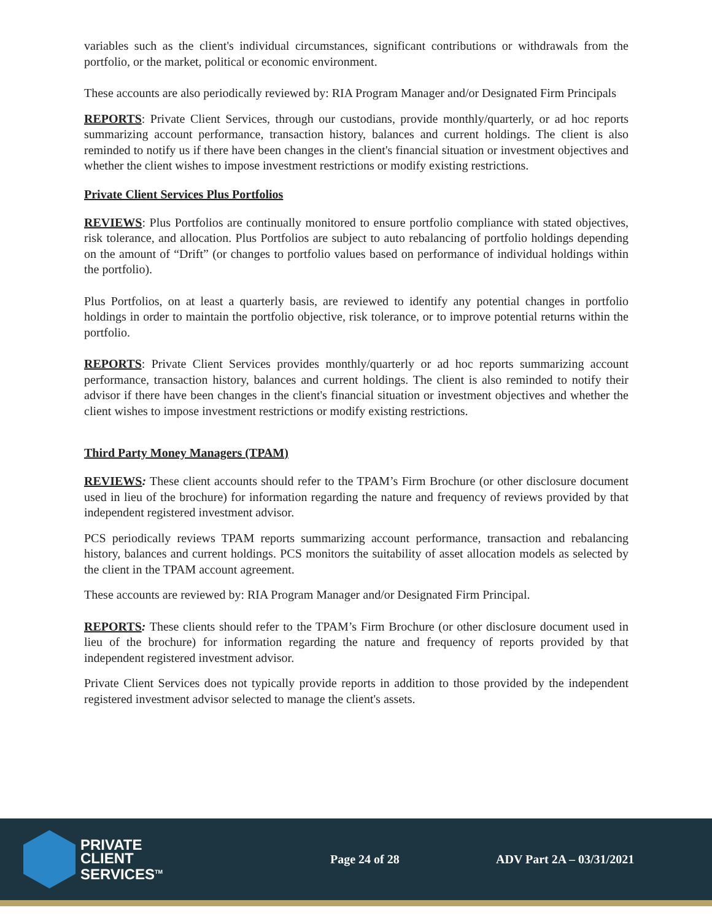variables such as the client's individual circumstances, significant contributions or withdrawals from the portfolio, or the market, political or economic environment.
These accounts are also periodically reviewed by: RIA Program Manager and/or Designated Firm Principals
REPORTS: Private Client Services, through our custodians, provide monthly/quarterly, or ad hoc reports summarizing account performance, transaction history, balances and current holdings. The client is also reminded to notify us if there have been changes in the client's financial situation or investment objectives and whether the client wishes to impose investment restrictions or modify existing restrictions.
Private Client Services Plus Portfolios
REVIEWS: Plus Portfolios are continually monitored to ensure portfolio compliance with stated objectives, risk tolerance, and allocation. Plus Portfolios are subject to auto rebalancing of portfolio holdings depending on the amount of “Drift” (or changes to portfolio values based on performance of individual holdings within the portfolio).
Plus Portfolios, on at least a quarterly basis, are reviewed to identify any potential changes in portfolio holdings in order to maintain the portfolio objective, risk tolerance, or to improve potential returns within the portfolio.
REPORTS: Private Client Services provides monthly/quarterly or ad hoc reports summarizing account performance, transaction history, balances and current holdings. The client is also reminded to notify their advisor if there have been changes in the client's financial situation or investment objectives and whether the client wishes to impose investment restrictions or modify existing restrictions.
Third Party Money Managers (TPAM)
REVIEWS: These client accounts should refer to the TPAM’s Firm Brochure (or other disclosure document used in lieu of the brochure) for information regarding the nature and frequency of reviews provided by that independent registered investment advisor.
PCS periodically reviews TPAM reports summarizing account performance, transaction and rebalancing history, balances and current holdings. PCS monitors the suitability of asset allocation models as selected by the client in the TPAM account agreement.
These accounts are reviewed by: RIA Program Manager and/or Designated Firm Principal.
REPORTS: These clients should refer to the TPAM’s Firm Brochure (or other disclosure document used in lieu of the brochure) for information regarding the nature and frequency of reports provided by that independent registered investment advisor.
Private Client Services does not typically provide reports in addition to those provided by the independent registered investment advisor selected to manage the client's assets.
PRIVATE
CLIENT
SERVICES<sup>TM</sup>
Page 24 of 28 ADV Part 2A – 03/31/2021